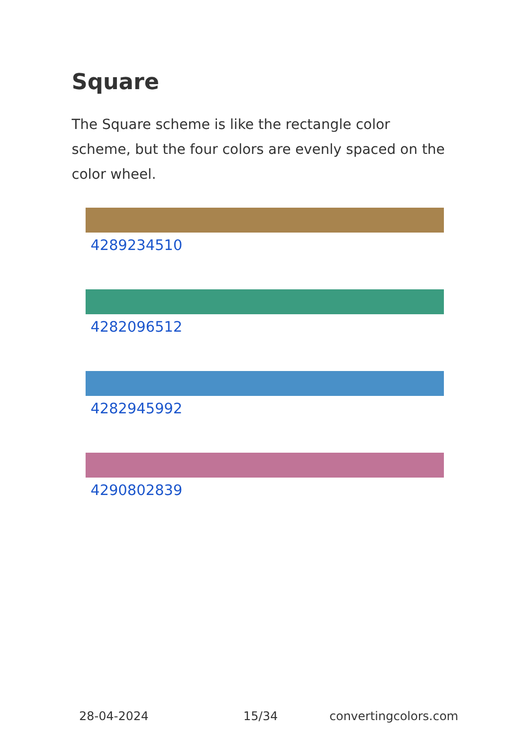Square
The Square scheme is like the rectangle color scheme, but the four colors are evenly spaced on the color wheel.
4289234510
4282096512
4282945992
4290802839
28-04-2024 15/34 convertingcolors.com